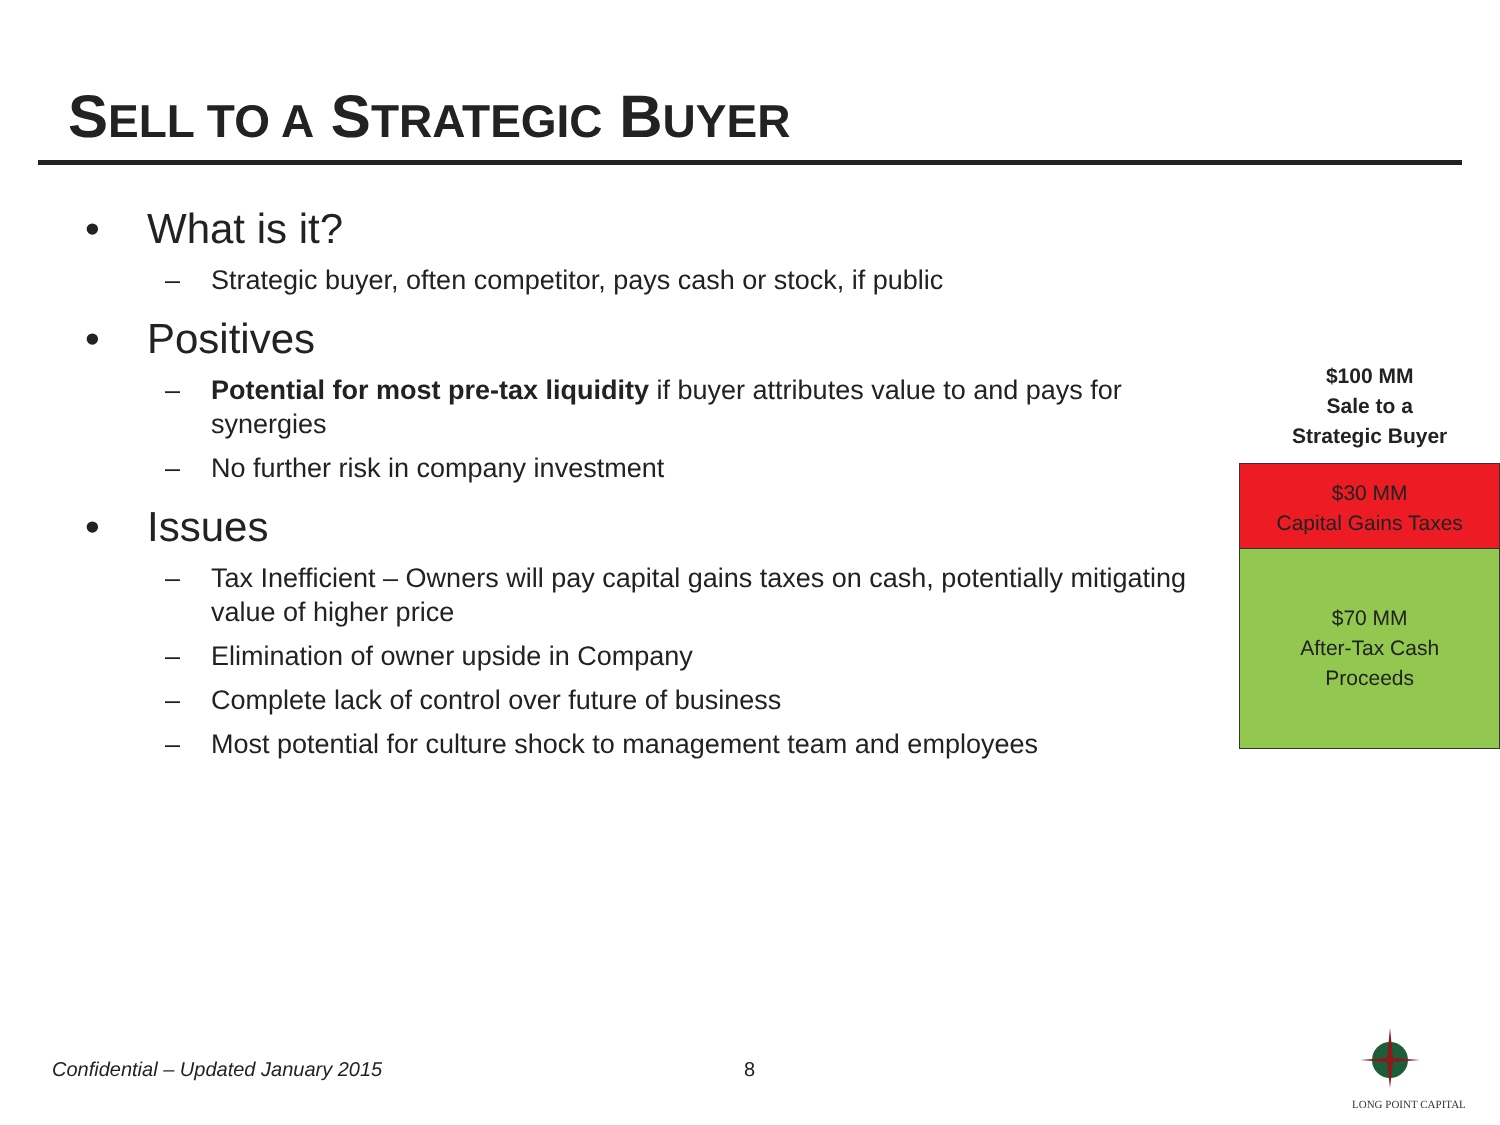SELL TO A STRATEGIC BUYER
• What is it?
– Strategic buyer, often competitor, pays cash or stock, if public
• Positives
– Potential for most pre-tax liquidity if buyer attributes value to and pays for synergies
– No further risk in company investment
• Issues
– Tax Inefficient – Owners will pay capital gains taxes on cash, potentially mitigating value of higher price
– Elimination of owner upside in Company
– Complete lack of control over future of business
– Most potential for culture shock to management team and employees
$100 MM
Sale to a
Strategic Buyer
$30 MM
Capital Gains Taxes
$70 MM
After-Tax Cash
Proceeds
Confidential – Updated January 2015
8
LONG POINT CAPITAL